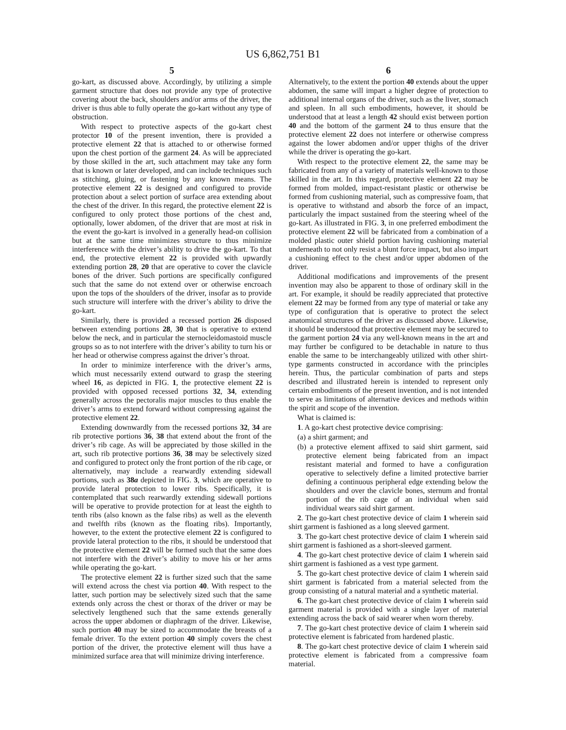US 6,862,751 B1
5
go-kart, as discussed above. Accordingly, by utilizing a simple garment structure that does not provide any type of protective covering about the back, shoulders and/or arms of the driver, the driver is thus able to fully operate the go-kart without any type of obstruction.
With respect to protective aspects of the go-kart chest protector 10 of the present invention, there is provided a protective element 22 that is attached to or otherwise formed upon the chest portion of the garment 24. As will be appreciated by those skilled in the art, such attachment may take any form that is known or later developed, and can include techniques such as stitching, gluing, or fastening by any known means. The protective element 22 is designed and configured to provide protection about a select portion of surface area extending about the chest of the driver. In this regard, the protective element 22 is configured to only protect those portions of the chest and, optionally, lower abdomen, of the driver that are most at risk in the event the go-kart is involved in a generally head-on collision but at the same time minimizes structure to thus minimize interference with the driver’s ability to drive the go-kart. To that end, the protective element 22 is provided with upwardly extending portion 28, 20 that are operative to cover the clavicle bones of the driver. Such portions are specifically configured such that the same do not extend over or otherwise encroach upon the tops of the shoulders of the driver, insofar as to provide such structure will interfere with the driver’s ability to drive the go-kart.
Similarly, there is provided a recessed portion 26 disposed between extending portions 28, 30 that is operative to extend below the neck, and in particular the sternocleidomastoid muscle groups so as to not interfere with the driver’s ability to turn his or her head or otherwise compress against the driver’s throat.
In order to minimize interference with the driver’s arms, which must necessarily extend outward to grasp the steering wheel 16, as depicted in FIG. 1, the protective element 22 is provided with opposed recessed portions 32, 34, extending generally across the pectoralis major muscles to thus enable the driver’s arms to extend forward without compressing against the protective element 22.
Extending downwardly from the recessed portions 32, 34 are rib protective portions 36, 38 that extend about the front of the driver’s rib cage. As will be appreciated by those skilled in the art, such rib protective portions 36, 38 may be selectively sized and configured to protect only the front portion of the rib cage, or alternatively, may include a rearwardly extending sidewall portions, such as 38a depicted in FIG. 3, which are operative to provide lateral protection to lower ribs. Specifically, it is contemplated that such rearwardly extending sidewall portions will be operative to provide protection for at least the eighth to tenth ribs (also known as the false ribs) as well as the eleventh and twelfth ribs (known as the floating ribs). Importantly, however, to the extent the protective element 22 is configured to provide lateral protection to the ribs, it should be understood that the protective element 22 will be formed such that the same does not interfere with the driver’s ability to move his or her arms while operating the go-kart.
The protective element 22 is further sized such that the same will extend across the chest via portion 40. With respect to the latter, such portion may be selectively sized such that the same extends only across the chest or thorax of the driver or may be selectively lengthened such that the same extends generally across the upper abdomen or diaphragm of the driver. Likewise, such portion 40 may be sized to accommodate the breasts of a female driver. To the extent portion 40 simply covers the chest portion of the driver, the protective element will thus have a minimized surface area that will minimize driving interference.
6
Alternatively, to the extent the portion 40 extends about the upper abdomen, the same will impart a higher degree of protection to additional internal organs of the driver, such as the liver, stomach and spleen. In all such embodiments, however, it should be understood that at least a length 42 should exist between portion 40 and the bottom of the garment 24 to thus ensure that the protective element 22 does not interfere or otherwise compress against the lower abdomen and/or upper thighs of the driver while the driver is operating the go-kart.
With respect to the protective element 22, the same may be fabricated from any of a variety of materials well-known to those skilled in the art. In this regard, protective element 22 may be formed from molded, impact-resistant plastic or otherwise be formed from cushioning material, such as compressive foam, that is operative to withstand and absorb the force of an impact, particularly the impact sustained from the steering wheel of the go-kart. As illustrated in FIG. 3, in one preferred embodiment the protective element 22 will be fabricated from a combination of a molded plastic outer shield portion having cushioning material underneath to not only resist a blunt force impact, but also impart a cushioning effect to the chest and/or upper abdomen of the driver.
Additional modifications and improvements of the present invention may also be apparent to those of ordinary skill in the art. For example, it should be readily appreciated that protective element 22 may be formed from any type of material or take any type of configuration that is operative to protect the select anatomical structures of the driver as discussed above. Likewise, it should be understood that protective element may be secured to the garment portion 24 via any well-known means in the art and may further be configured to be detachable in nature to thus enable the same to be interchangeably utilized with other shirt-type garments constructed in accordance with the principles herein. Thus, the particular combination of parts and steps described and illustrated herein is intended to represent only certain embodiments of the present invention, and is not intended to serve as limitations of alternative devices and methods within the spirit and scope of the invention.
What is claimed is:
1. A go-kart chest protective device comprising:
(a) a shirt garment; and
(b) a protective element affixed to said shirt garment, said protective element being fabricated from an impact resistant material and formed to have a configuration operative to selectively define a limited protective barrier defining a continuous peripheral edge extending below the shoulders and over the clavicle bones, sternum and frontal portion of the rib cage of an individual when said individual wears said shirt garment.
2. The go-kart chest protective device of claim 1 wherein said shirt garment is fashioned as a long sleeved garment.
3. The go-kart chest protective device of claim 1 wherein said shirt garment is fashioned as a short-sleeved garment.
4. The go-kart chest protective device of claim 1 wherein said shirt garment is fashioned as a vest type garment.
5. The go-kart chest protective device of claim 1 wherein said shirt garment is fabricated from a material selected from the group consisting of a natural material and a synthetic material.
6. The go-kart chest protective device of claim 1 wherein said garment material is provided with a single layer of material extending across the back of said wearer when worn thereby.
7. The go-kart chest protective device of claim 1 wherein said protective element is fabricated from hardened plastic.
8. The go-kart chest protective device of claim 1 wherein said protective element is fabricated from a compressive foam material.